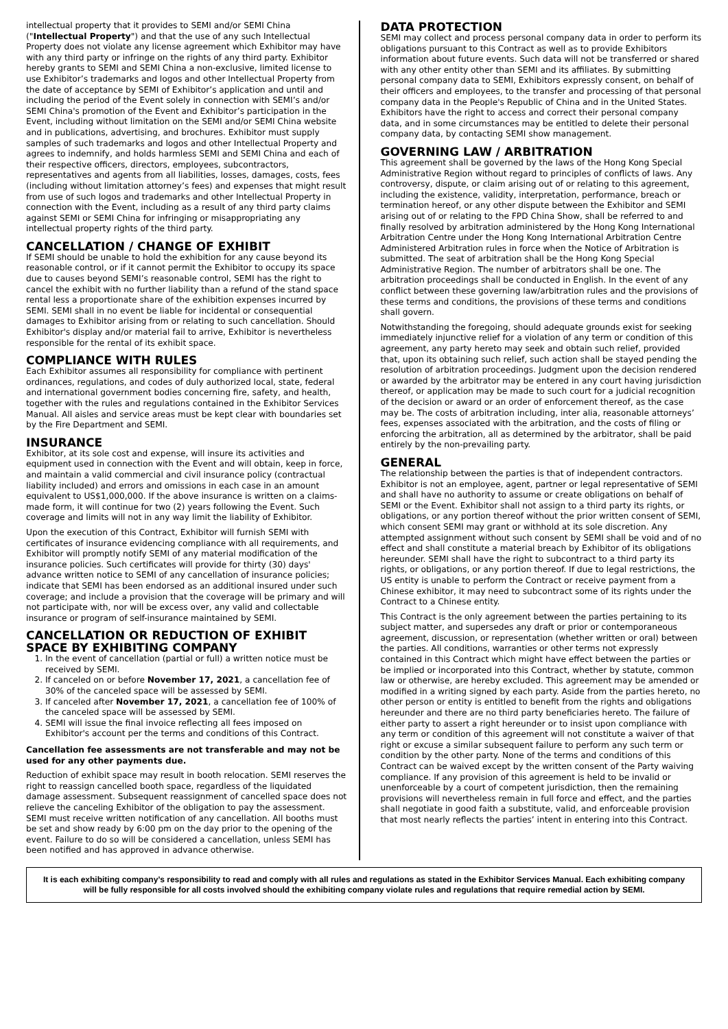intellectual property that it provides to SEMI and/or SEMI China ("Intellectual Property") and that the use of any such Intellectual Property does not violate any license agreement which Exhibitor may have with any third party or infringe on the rights of any third party. Exhibitor hereby grants to SEMI and SEMI China a non-exclusive, limited license to use Exhibitor’s trademarks and logos and other Intellectual Property from the date of acceptance by SEMI of Exhibitor’s application and until and including the period of the Event solely in connection with SEMI’s and/or SEMI China's promotion of the Event and Exhibitor’s participation in the Event, including without limitation on the SEMI and/or SEMI China website and in publications, advertising, and brochures. Exhibitor must supply samples of such trademarks and logos and other Intellectual Property and agrees to indemnify, and holds harmless SEMI and SEMI China and each of their respective officers, directors, employees, subcontractors, representatives and agents from all liabilities, losses, damages, costs, fees (including without limitation attorney’s fees) and expenses that might result from use of such logos and trademarks and other Intellectual Property in connection with the Event, including as a result of any third party claims against SEMI or SEMI China for infringing or misappropriating any intellectual property rights of the third party.
CANCELLATION / CHANGE OF EXHIBIT
If SEMI should be unable to hold the exhibition for any cause beyond its reasonable control, or if it cannot permit the Exhibitor to occupy its space due to causes beyond SEMI’s reasonable control, SEMI has the right to cancel the exhibit with no further liability than a refund of the stand space rental less a proportionate share of the exhibition expenses incurred by SEMI. SEMI shall in no event be liable for incidental or consequential damages to Exhibitor arising from or relating to such cancellation. Should Exhibitor's display and/or material fail to arrive, Exhibitor is nevertheless responsible for the rental of its exhibit space.
COMPLIANCE WITH RULES
Each Exhibitor assumes all responsibility for compliance with pertinent ordinances, regulations, and codes of duly authorized local, state, federal and international government bodies concerning fire, safety, and health, together with the rules and regulations contained in the Exhibitor Services Manual. All aisles and service areas must be kept clear with boundaries set by the Fire Department and SEMI.
INSURANCE
Exhibitor, at its sole cost and expense, will insure its activities and equipment used in connection with the Event and will obtain, keep in force, and maintain a valid commercial and civil insurance policy (contractual liability included) and errors and omissions in each case in an amount equivalent to US$1,000,000. If the above insurance is written on a claims-made form, it will continue for two (2) years following the Event. Such coverage and limits will not in any way limit the liability of Exhibitor.
Upon the execution of this Contract, Exhibitor will furnish SEMI with certificates of insurance evidencing compliance with all requirements, and Exhibitor will promptly notify SEMI of any material modification of the insurance policies. Such certificates will provide for thirty (30) days' advance written notice to SEMI of any cancellation of insurance policies; indicate that SEMI has been endorsed as an additional insured under such coverage; and include a provision that the coverage will be primary and will not participate with, nor will be excess over, any valid and collectable insurance or program of self-insurance maintained by SEMI.
CANCELLATION OR REDUCTION OF EXHIBIT SPACE BY EXHIBITING COMPANY
1. In the event of cancellation (partial or full) a written notice must be received by SEMI.
2. If canceled on or before November 17, 2021, a cancellation fee of 30% of the canceled space will be assessed by SEMI.
3. If canceled after November 17, 2021, a cancellation fee of 100% of the canceled space will be assessed by SEMI.
4. SEMI will issue the final invoice reflecting all fees imposed on Exhibitor's account per the terms and conditions of this Contract.
Cancellation fee assessments are not transferable and may not be used for any other payments due.
Reduction of exhibit space may result in booth relocation. SEMI reserves the right to reassign cancelled booth space, regardless of the liquidated damage assessment. Subsequent reassignment of cancelled space does not relieve the canceling Exhibitor of the obligation to pay the assessment. SEMI must receive written notification of any cancellation. All booths must be set and show ready by 6:00 pm on the day prior to the opening of the event. Failure to do so will be considered a cancellation, unless SEMI has been notified and has approved in advance otherwise.
DATA PROTECTION
SEMI may collect and process personal company data in order to perform its obligations pursuant to this Contract as well as to provide Exhibitors information about future events. Such data will not be transferred or shared with any other entity other than SEMI and its affiliates. By submitting personal company data to SEMI, Exhibitors expressly consent, on behalf of their officers and employees, to the transfer and processing of that personal company data in the People's Republic of China and in the United States. Exhibitors have the right to access and correct their personal company data, and in some circumstances may be entitled to delete their personal company data, by contacting SEMI show management.
GOVERNING LAW / ARBITRATION
This agreement shall be governed by the laws of the Hong Kong Special Administrative Region without regard to principles of conflicts of laws. Any controversy, dispute, or claim arising out of or relating to this agreement, including the existence, validity, interpretation, performance, breach or termination hereof, or any other dispute between the Exhibitor and SEMI arising out of or relating to the FPD China Show, shall be referred to and finally resolved by arbitration administered by the Hong Kong International Arbitration Centre under the Hong Kong International Arbitration Centre Administered Arbitration rules in force when the Notice of Arbitration is submitted. The seat of arbitration shall be the Hong Kong Special Administrative Region. The number of arbitrators shall be one. The arbitration proceedings shall be conducted in English. In the event of any conflict between these governing law/arbitration rules and the provisions of these terms and conditions, the provisions of these terms and conditions shall govern.
Notwithstanding the foregoing, should adequate grounds exist for seeking immediately injunctive relief for a violation of any term or condition of this agreement, any party hereto may seek and obtain such relief, provided that, upon its obtaining such relief, such action shall be stayed pending the resolution of arbitration proceedings. Judgment upon the decision rendered or awarded by the arbitrator may be entered in any court having jurisdiction thereof, or application may be made to such court for a judicial recognition of the decision or award or an order of enforcement thereof, as the case may be. The costs of arbitration including, inter alia, reasonable attorneys’ fees, expenses associated with the arbitration, and the costs of filing or enforcing the arbitration, all as determined by the arbitrator, shall be paid entirely by the non-prevailing party.
GENERAL
The relationship between the parties is that of independent contractors. Exhibitor is not an employee, agent, partner or legal representative of SEMI and shall have no authority to assume or create obligations on behalf of SEMI or the Event. Exhibitor shall not assign to a third party its rights, or obligations, or any portion thereof without the prior written consent of SEMI, which consent SEMI may grant or withhold at its sole discretion. Any attempted assignment without such consent by SEMI shall be void and of no effect and shall constitute a material breach by Exhibitor of its obligations hereunder. SEMI shall have the right to subcontract to a third party its rights, or obligations, or any portion thereof. If due to legal restrictions, the US entity is unable to perform the Contract or receive payment from a Chinese exhibitor, it may need to subcontract some of its rights under the Contract to a Chinese entity.
This Contract is the only agreement between the parties pertaining to its subject matter, and supersedes any draft or prior or contemporaneous agreement, discussion, or representation (whether written or oral) between the parties. All conditions, warranties or other terms not expressly contained in this Contract which might have effect between the parties or be implied or incorporated into this Contract, whether by statute, common law or otherwise, are hereby excluded. This agreement may be amended or modified in a writing signed by each party. Aside from the parties hereto, no other person or entity is entitled to benefit from the rights and obligations hereunder and there are no third party beneficiaries hereto. The failure of either party to assert a right hereunder or to insist upon compliance with any term or condition of this agreement will not constitute a waiver of that right or excuse a similar subsequent failure to perform any such term or condition by the other party. None of the terms and conditions of this Contract can be waived except by the written consent of the Party waiving compliance. If any provision of this agreement is held to be invalid or unenforceable by a court of competent jurisdiction, then the remaining provisions will nevertheless remain in full force and effect, and the parties shall negotiate in good faith a substitute, valid, and enforceable provision that most nearly reflects the parties’ intent in entering into this Contract.
It is each exhibiting company’s responsibility to read and comply with all rules and regulations as stated in the Exhibitor Services Manual. Each exhibiting company will be fully responsible for all costs involved should the exhibiting company violate rules and regulations that require remedial action by SEMI.